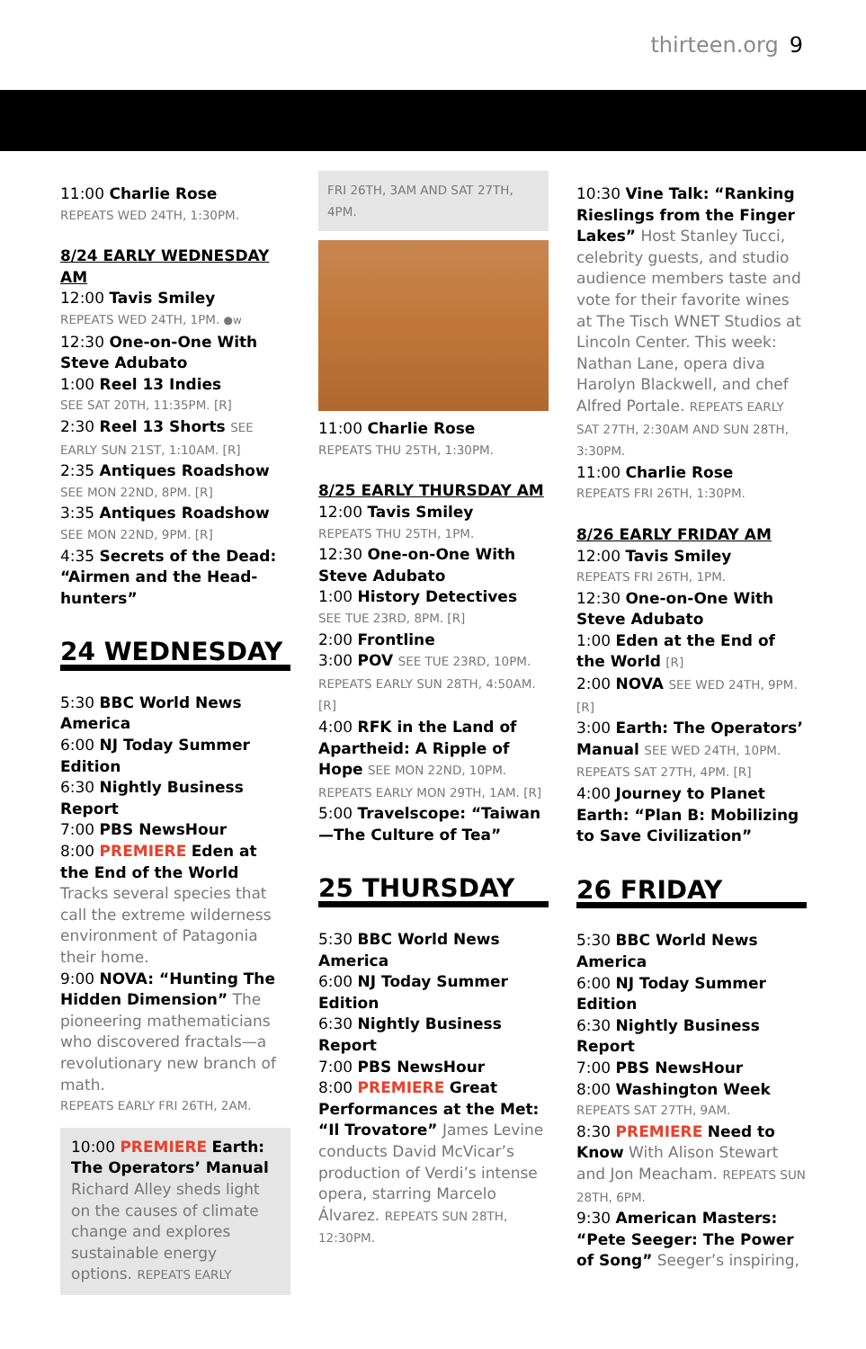thirteen.org 9
11:00 Charlie Rose
REPEATS WED 24TH, 1:30PM.
8/24 EARLY WEDNESDAY AM
12:00 Tavis Smiley
REPEATS WED 24TH, 1PM. ●w
12:30 One-on-One With Steve Adubato
1:00 Reel 13 Indies
SEE SAT 20TH, 11:35PM. [R]
2:30 Reel 13 Shorts SEE EARLY SUN 21ST, 1:10AM. [R]
2:35 Antiques Roadshow
SEE MON 22ND, 8PM. [R]
3:35 Antiques Roadshow
SEE MON 22ND, 9PM. [R]
4:35 Secrets of the Dead: “Airmen and the Head-hunters”
24 WEDNESDAY
5:30 BBC World News America
6:00 NJ Today Summer Edition
6:30 Nightly Business Report
7:00 PBS NewsHour
8:00 PREMIERE Eden at the End of the World Tracks several species that call the extreme wilderness environment of Patagonia their home.
9:00 NOVA: “Hunting The Hidden Dimension” The pioneering mathematicians who discovered fractals—a revolutionary new branch of math.
REPEATS EARLY FRI 26TH, 2AM.
10:00 PREMIERE Earth: The Operators’ Manual Richard Alley sheds light on the causes of climate change and explores sustainable energy options. REPEATS EARLY
FRI 26TH, 3AM AND SAT 27TH, 4PM.
11:00 Charlie Rose
REPEATS THU 25TH, 1:30PM.
8/25 EARLY THURSDAY AM
12:00 Tavis Smiley
REPEATS THU 25TH, 1PM.
12:30 One-on-One With Steve Adubato
1:00 History Detectives
SEE TUE 23RD, 8PM. [R]
2:00 Frontline
3:00 POV SEE TUE 23RD, 10PM. REPEATS EARLY SUN 28TH, 4:50AM. [R]
4:00 RFK in the Land of Apartheid: A Ripple of Hope SEE MON 22ND, 10PM. REPEATS EARLY MON 29TH, 1AM. [R]
5:00 Travelscope: “Taiwan—The Culture of Tea”
25 THURSDAY
5:30 BBC World News America
6:00 NJ Today Summer Edition
6:30 Nightly Business Report
7:00 PBS NewsHour
8:00 PREMIERE Great Performances at the Met: “Il Trovatore” James Levine conducts David McVicar’s production of Verdi’s intense opera, starring Marcelo Álvarez. REPEATS SUN 28TH, 12:30PM.
10:30 Vine Talk: “Ranking Rieslings from the Finger Lakes” Host Stanley Tucci, celebrity guests, and studio audience members taste and vote for their favorite wines at The Tisch WNET Studios at Lincoln Center. This week: Nathan Lane, opera diva Harolyn Blackwell, and chef Alfred Portale. REPEATS EARLY SAT 27TH, 2:30AM AND SUN 28TH, 3:30PM.
11:00 Charlie Rose
REPEATS FRI 26TH, 1:30PM.
8/26 EARLY FRIDAY AM
12:00 Tavis Smiley
REPEATS FRI 26TH, 1PM.
12:30 One-on-One With Steve Adubato
1:00 Eden at the End of the World [R]
2:00 NOVA SEE WED 24TH, 9PM. [R]
3:00 Earth: The Operators’ Manual SEE WED 24TH, 10PM. REPEATS SAT 27TH, 4PM. [R]
4:00 Journey to Planet Earth: “Plan B: Mobilizing to Save Civilization”
26 FRIDAY
5:30 BBC World News America
6:00 NJ Today Summer Edition
6:30 Nightly Business Report
7:00 PBS NewsHour
8:00 Washington Week
REPEATS SAT 27TH, 9AM.
8:30 PREMIERE Need to Know With Alison Stewart and Jon Meacham. REPEATS SUN 28TH, 6PM.
9:30 American Masters: “Pete Seeger: The Power of Song” Seeger’s inspiring,